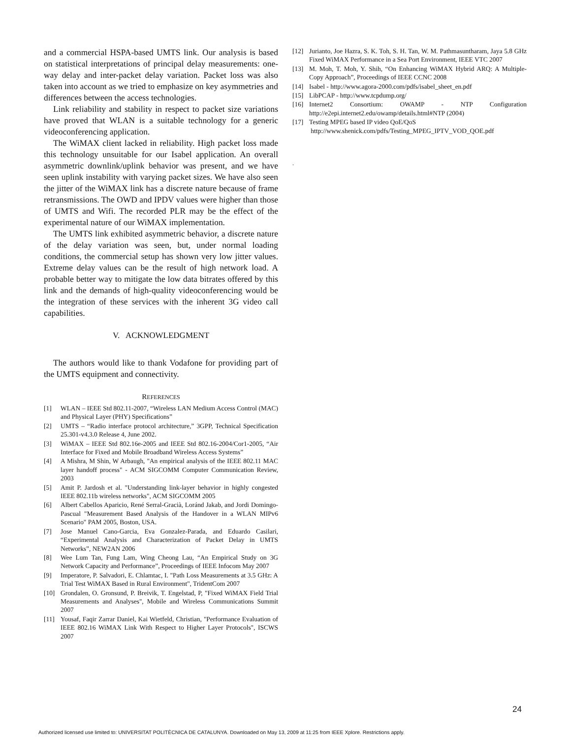and a commercial HSPA-based UMTS link. Our analysis is based on statistical interpretations of principal delay measurements: one-way delay and inter-packet delay variation. Packet loss was also taken into account as we tried to emphasize on key asymmetries and differences between the access technologies.
Link reliability and stability in respect to packet size variations have proved that WLAN is a suitable technology for a generic videoconferencing application.
The WiMAX client lacked in reliability. High packet loss made this technology unsuitable for our Isabel application. An overall asymmetric downlink/uplink behavior was present, and we have seen uplink instability with varying packet sizes. We have also seen the jitter of the WiMAX link has a discrete nature because of frame retransmissions. The OWD and IPDV values were higher than those of UMTS and Wifi. The recorded PLR may be the effect of the experimental nature of our WiMAX implementation.
The UMTS link exhibited asymmetric behavior, a discrete nature of the delay variation was seen, but, under normal loading conditions, the commercial setup has shown very low jitter values. Extreme delay values can be the result of high network load. A probable better way to mitigate the low data bitrates offered by this link and the demands of high-quality videoconferencing would be the integration of these services with the inherent 3G video call capabilities.
V. ACKNOWLEDGMENT
The authors would like to thank Vodafone for providing part of the UMTS equipment and connectivity.
REFERENCES
[1] WLAN – IEEE Std 802.11-2007, “Wireless LAN Medium Access Control (MAC) and Physical Layer (PHY) Specifications”
[2] UMTS – “Radio interface protocol architecture,” 3GPP, Technical Specification 25.301-v4.3.0 Release 4, June 2002.
[3] WiMAX – IEEE Std 802.16e-2005 and IEEE Std 802.16-2004/Cor1-2005, “Air Interface for Fixed and Mobile Broadband Wireless Access Systems”
[4] A Mishra, M Shin, W Arbaugh, "An empirical analysis of the IEEE 802.11 MAC layer handoff process" - ACM SIGCOMM Computer Communication Review, 2003
[5] Amit P. Jardosh et al. "Understanding link-layer behavior in highly congested IEEE 802.11b wireless networks", ACM SIGCOMM 2005
[6] Albert Cabellos Aparicio, René Serral-Gracià, Loránd Jakab, and Jordi Domingo-Pascual "Measurement Based Analysis of the Handover in a WLAN MIPv6 Scenario" PAM 2005, Boston, USA.
[7] Jose Manuel Cano-Garcia, Eva Gonzalez-Parada, and Eduardo Casilari, “Experimental Analysis and Characterization of Packet Delay in UMTS Networks”, NEW2AN 2006
[8] Wee Lum Tan, Fung Lam, Wing Cheong Lau, “An Empirical Study on 3G Network Capacity and Performance”, Proceedings of IEEE Infocom May 2007
[9] Imperatore, P. Salvadori, E. Chlamtac, I. "Path Loss Measurements at 3.5 GHz: A Trial Test WiMAX Based in Rural Environment", TridentCom 2007
[10] Grondalen, O. Gronsund, P. Breivik, T. Engelstad, P, "Fixed WiMAX Field Trial Measurements and Analyses", Mobile and Wireless Communications Summit 2007
[11] Yousaf, Faqir Zarrar Daniel, Kai Wietfeld, Christian, "Performance Evaluation of IEEE 802.16 WiMAX Link With Respect to Higher Layer Protocols", ISCWS 2007
[12] Jurianto, Joe Hazra, S. K. Toh, S. H. Tan, W. M. Pathmasuntharam, Jaya 5.8 GHz Fixed WiMAX Performance in a Sea Port Environment, IEEE VTC 2007
[13] M. Moh, T. Moh, Y. Shih, “On Enhancing WiMAX Hybrid ARQ: A Multiple-Copy Approach”, Proceedings of IEEE CCNC 2008
[14] Isabel - http://www.agora-2000.com/pdfs/isabel_sheet_en.pdf
[15] LibPCAP - http://www.tcpdump.org/
[16] Internet2 Consortium: OWAMP - NTP Configuration http://e2epi.internet2.edu/owamp/details.html#NTP (2004)
[17] Testing MPEG based IP video QoE/QoS
http://www.shenick.com/pdfs/Testing_MPEG_IPTV_VOD_QOE.pdf
.
24
Authorized licensed use limited to: UNIVERSITAT POLITÈCNICA DE CATALUNYA. Downloaded on May 13, 2009 at 11:25 from IEEE Xplore. Restrictions apply.